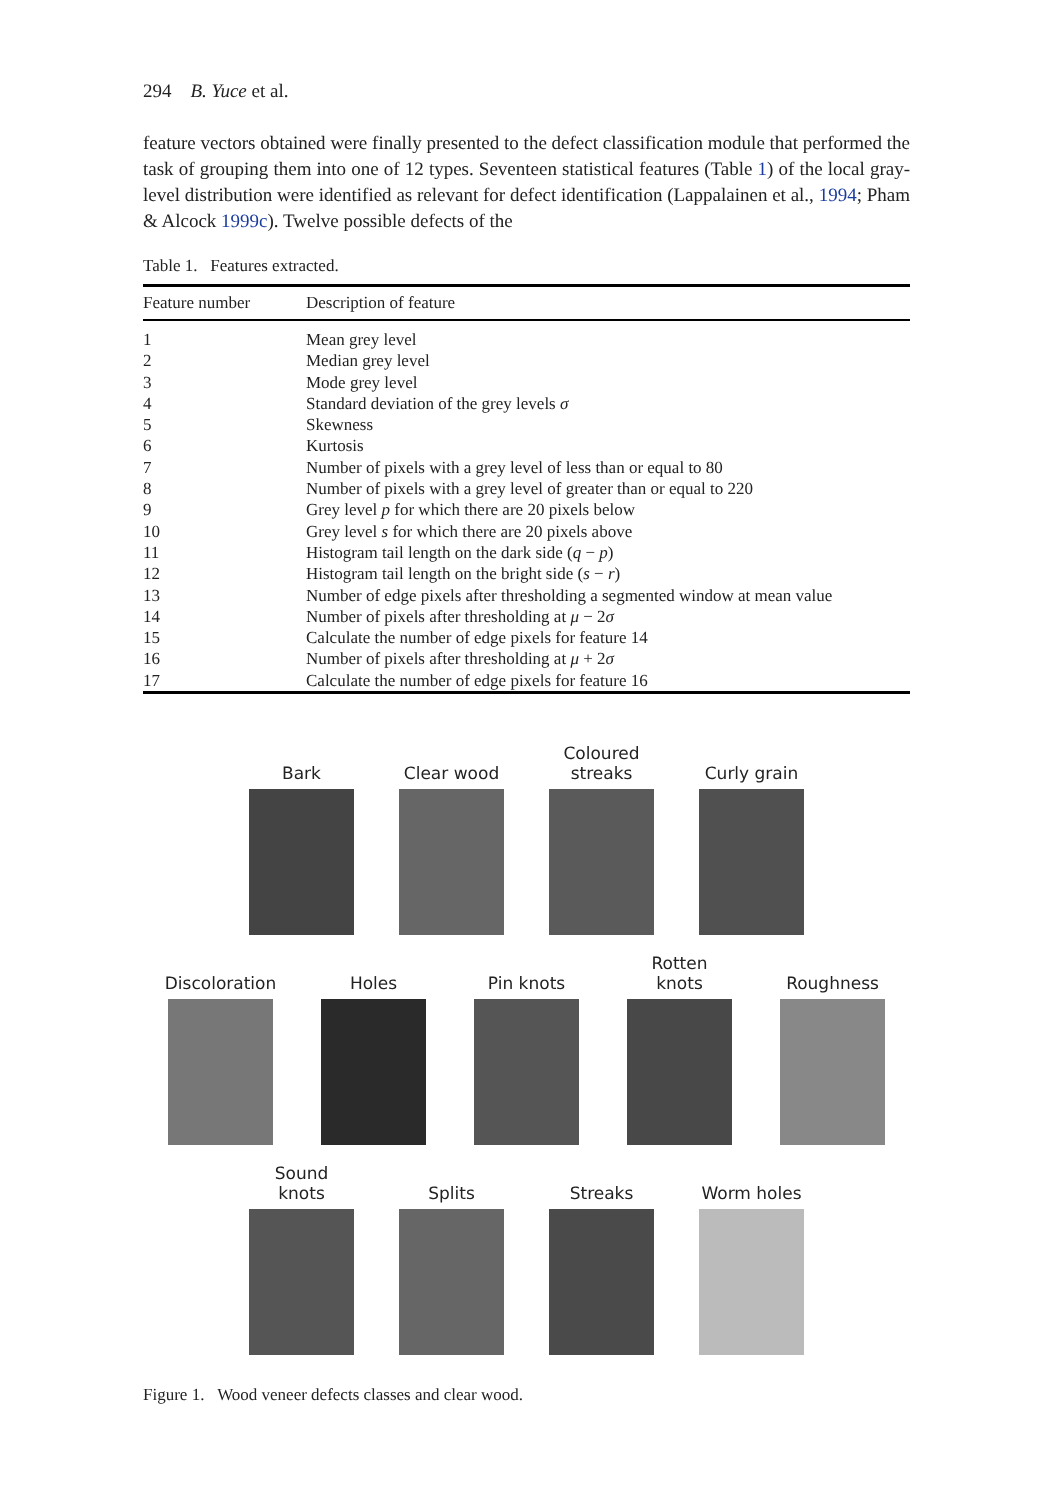294 B. Yuce et al.
feature vectors obtained were finally presented to the defect classification module that performed the task of grouping them into one of 12 types. Seventeen statistical features (Table 1) of the local gray-level distribution were identified as relevant for defect identification (Lappalainen et al., 1994; Pham & Alcock 1999c). Twelve possible defects of the
Table 1. Features extracted.
| Feature number | Description of feature |
| --- | --- |
| 1 | Mean grey level |
| 2 | Median grey level |
| 3 | Mode grey level |
| 4 | Standard deviation of the grey levels σ |
| 5 | Skewness |
| 6 | Kurtosis |
| 7 | Number of pixels with a grey level of less than or equal to 80 |
| 8 | Number of pixels with a grey level of greater than or equal to 220 |
| 9 | Grey level p for which there are 20 pixels below |
| 10 | Grey level s for which there are 20 pixels above |
| 11 | Histogram tail length on the dark side ( q − p ) |
| 12 | Histogram tail length on the bright side ( s − r ) |
| 13 | Number of edge pixels after thresholding a segmented window at mean value |
| 14 | Number of pixels after thresholding at μ − 2 σ |
| 15 | Calculate the number of edge pixels for feature 14 |
| 16 | Number of pixels after thresholding at μ + 2 σ |
| 17 | Calculate the number of edge pixels for feature 16 |
Bark Clear wood Coloured streaks
Curly grain
Discoloration
Holes Pin knots Rotten knots
Roughness
Sound knots
Splits Streaks Worm holes
Figure 1. Wood veneer defects classes and clear wood.